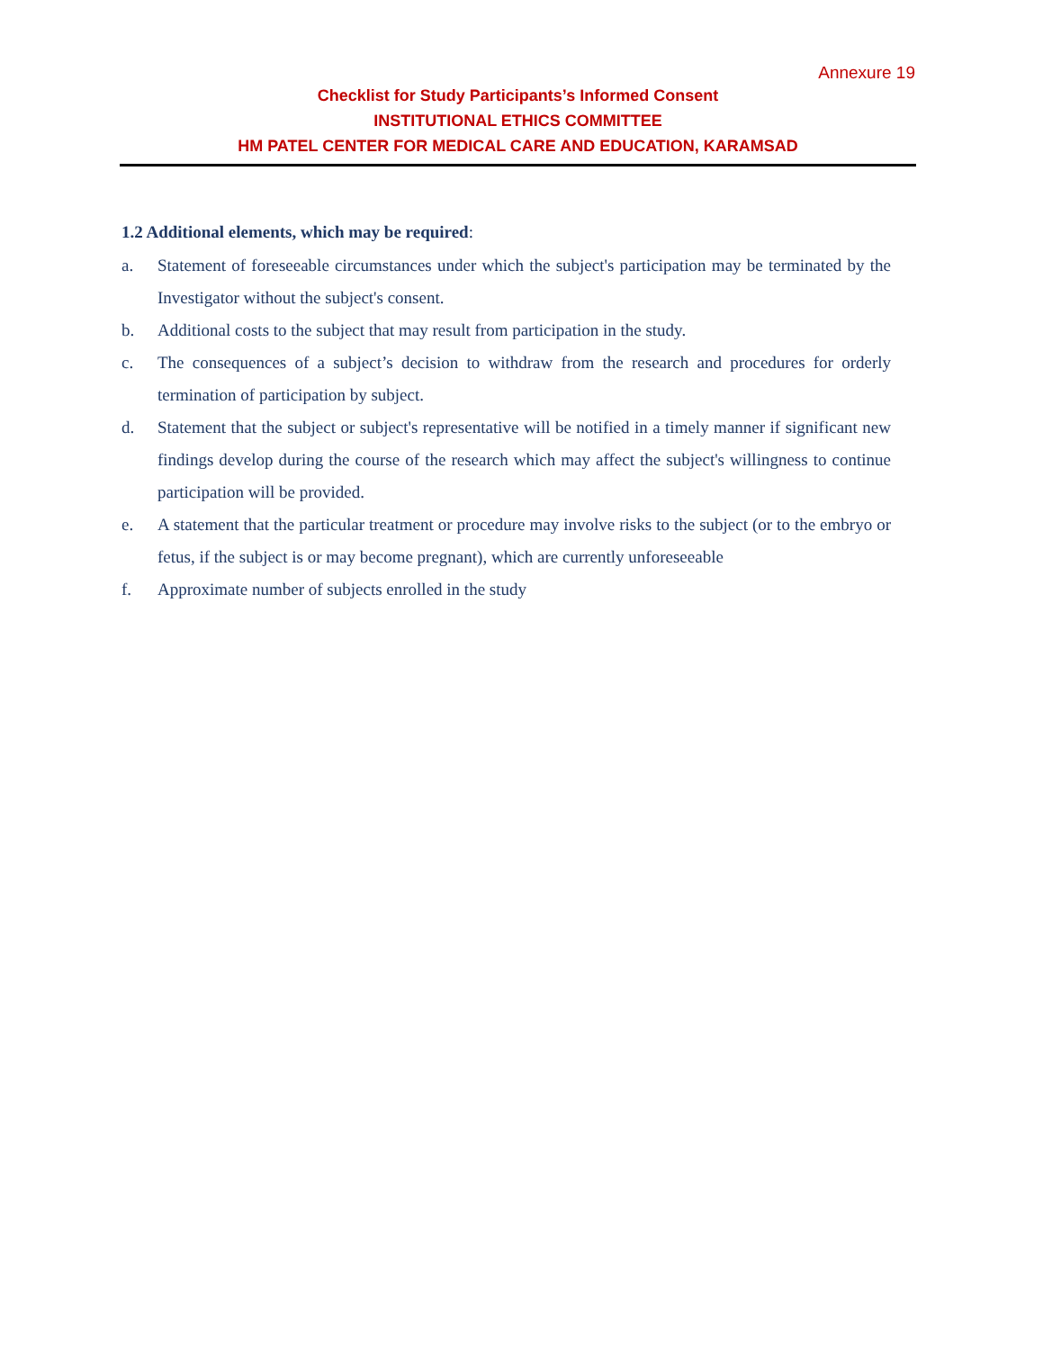Annexure 19
Checklist for Study Participants’s Informed Consent
INSTITUTIONAL ETHICS COMMITTEE
HM PATEL CENTER FOR MEDICAL CARE AND EDUCATION, KARAMSAD
1.2 Additional elements, which may be required:
a. Statement of foreseeable circumstances under which the subject's participation may be terminated by the Investigator without the subject's consent.
b. Additional costs to the subject that may result from participation in the study.
c. The consequences of a subject’s decision to withdraw from the research and procedures for orderly termination of participation by subject.
d. Statement that the subject or subject's representative will be notified in a timely manner if significant new findings develop during the course of the research which may affect the subject's willingness to continue participation will be provided.
e. A statement that the particular treatment or procedure may involve risks to the subject (or to the embryo or fetus, if the subject is or may become pregnant), which are currently unforeseeable
f. Approximate number of subjects enrolled in the study